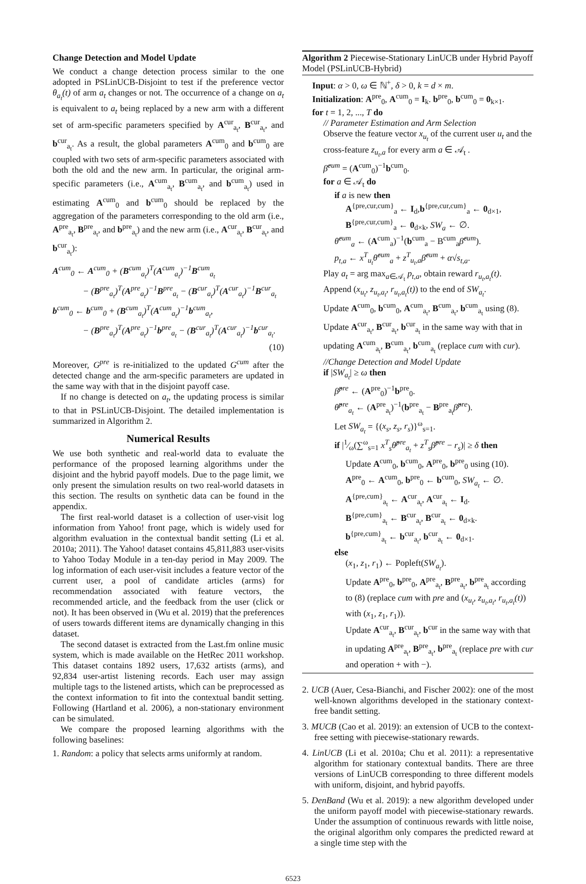Change Detection and Model Update
We conduct a change detection process similar to the one adopted in PSLinUCB-Disjoint to test if the preference vector θ<sub>a<sub>t</sub></sub>(t) of arm a<sub>t</sub> changes or not. The occurrence of a change on a<sub>t</sub> is equivalent to a<sub>t</sub> being replaced by a new arm with a different set of arm-specific parameters specified by A<sup>cur</sup><sub>a<sub>t</sub></sub>, B<sup>cur</sup><sub>a<sub>t</sub></sub>, and b<sup>cur</sup><sub>a<sub>t</sub></sub>. As a result, the global parameters A<sup>cum</sup><sub>0</sub> and b<sup>cum</sup><sub>0</sub> are coupled with two sets of arm-specific parameters associated with both the old and the new arm. In particular, the original arm-specific parameters (i.e., A<sup>cum</sup><sub>a<sub>t</sub></sub>, B<sup>cum</sup><sub>a<sub>t</sub></sub>, and b<sup>cum</sup><sub>a<sub>t</sub></sub>) used in estimating A<sup>cum</sup><sub>0</sub> and b<sup>cum</sup><sub>0</sub> should be replaced by the aggregation of the parameters corresponding to the old arm (i.e., A<sup>pre</sup><sub>a<sub>t</sub></sub>, B<sup>pre</sup><sub>a<sub>t</sub></sub>, and b<sup>pre</sup><sub>a<sub>t</sub></sub>) and the new arm (i.e., A<sup>cur</sup><sub>a<sub>t</sub></sub>, B<sup>cur</sup><sub>a<sub>t</sub></sub>, and b<sup>cur</sup><sub>a<sub>t</sub></sub>):
A<sup>cum</sup><sub>0</sub> ← A<sup>cum</sup><sub>0</sub> + (B<sup>cum</sup><sub>a<sub>t</sub></sub>)<sup>T</sup>(A<sup>cum</sup><sub>a<sub>t</sub></sub>)<sup>−1</sup>B<sup>cum</sup><sub>a<sub>t</sub></sub>
− (B<sup>pre</sup><sub>a<sub>t</sub></sub>)<sup>T</sup>(A<sup>pre</sup><sub>a<sub>t</sub></sub>)<sup>−1</sup>B<sup>pre</sup><sub>a<sub>t</sub></sub> − (B<sup>cur</sup><sub>a<sub>t</sub></sub>)<sup>T</sup>(A<sup>cur</sup><sub>a<sub>t</sub></sub>)<sup>−1</sup>B<sup>cur</sup><sub>a<sub>t</sub></sub>
b<sup>cum</sup><sub>0</sub> ← b<sup>cum</sup><sub>0</sub> + (B<sup>cum</sup><sub>a<sub>t</sub></sub>)<sup>T</sup>(A<sup>cum</sup><sub>a<sub>t</sub></sub>)<sup>−1</sup>b<sup>cum</sup><sub>a<sub>t</sub></sub>,
− (B<sup>pre</sup><sub>a<sub>t</sub></sub>)<sup>T</sup>(A<sup>pre</sup><sub>a<sub>t</sub></sub>)<sup>−1</sup>b<sup>pre</sup><sub>a<sub>t</sub></sub> − (B<sup>cur</sup><sub>a<sub>t</sub></sub>)<sup>T</sup>(A<sup>cur</sup><sub>a<sub>t</sub></sub>)<sup>−1</sup>b<sup>cur</sup><sub>a<sub>t</sub></sub>.
(10)
Moreover, G<sup>pre</sup> is re-initialized to the updated G<sup>cum</sup> after the detected change and the arm-specific parameters are updated in the same way with that in the disjoint payoff case.
If no change is detected on a<sub>t</sub>, the updating process is similar to that in PSLinUCB-Disjoint. The detailed implementation is summarized in Algorithm 2.
Numerical Results
We use both synthetic and real-world data to evaluate the performance of the proposed learning algorithms under the disjoint and the hybrid payoff models. Due to the page limit, we only present the simulation results on two real-world datasets in this section. The results on synthetic data can be found in the appendix.
The first real-world dataset is a collection of user-visit log information from Yahoo! front page, which is widely used for algorithm evaluation in the contextual bandit setting (Li et al. 2010a; 2011). The Yahoo! dataset contains 45,811,883 user-visits to Yahoo Today Module in a ten-day period in May 2009. The log information of each user-visit includes a feature vector of the current user, a pool of candidate articles (arms) for recommendation associated with feature vectors, the recommended article, and the feedback from the user (click or not). It has been observed in (Wu et al. 2019) that the preferences of users towards different items are dynamically changing in this dataset.
The second dataset is extracted from the Last.fm online music system, which is made available on the HetRec 2011 workshop. This dataset contains 1892 users, 17,632 artists (arms), and 92,834 user-artist listening records. Each user may assign multiple tags to the listened artists, which can be preprocessed as the context information to fit into the contextual bandit setting. Following (Hartland et al. 2006), a non-stationary environment can be simulated.
We compare the proposed learning algorithms with the following baselines:
1. Random: a policy that selects arms uniformly at random.
Algorithm 2 Piecewise-Stationary LinUCB under Hybrid Payoff Model (PSLinUCB-Hybrid)
Input: α > 0, ω ∈ ℕ<sup>+</sup>, δ > 0, k = d × m.
Initialization: A<sup>pre</sup><sub>0</sub>, A<sup>cum</sup><sub>0</sub> = I<sub>k</sub>. b<sup>pre</sup><sub>0</sub>, b<sup>cum</sup><sub>0</sub> = 0<sub>k×1</sub>.
for t = 1, 2, ..., T do
// Parameter Estimation and Arm Selection
Observe the feature vector x<sub>u<sub>t</sub></sub> of the current user u<sub>t</sub> and the cross-feature z<sub>u<sub>t</sub>,a</sub> for every arm a ∈ 𝒜<sub>t</sub> .
β̂<sup>cum</sup> = (A<sup>cum</sup><sub>0</sub>)<sup>−1</sup>b<sup>cum</sup><sub>0</sub>.
for a ∈ 𝒜<sub>t</sub> do
if a is new then
A<sup>{pre,cur,cum}</sup><sub>a</sub> ← I<sub>d</sub>,b<sup>{pre,cur,cum}</sup><sub>a</sub> ← 0<sub>d×1</sub>, B<sup>{pre,cur,cum}</sup><sub>a</sub> ← 0<sub>d×k</sub>, SW<sub>a</sub> ← ∅.
θ̂<sup>cum</sup><sub>a</sub> ← (A<sup>cum</sup><sub>a</sub>)<sup>−1</sup>(b<sup>cum</sup><sub>a</sub> − B<sup>cum</sup><sub>a</sub>β̂<sup>cum</sup>).
p<sub>t,a</sub> ← x<sup>T</sup><sub>u<sub>t</sub></sub>θ̂<sup>cum</sup><sub>a</sub> + z<sup>T</sup><sub>u<sub>t</sub>,a</sub>β̂<sup>cum</sup> + α√s<sub>t,a</sub>.
Play a<sub>t</sub> = arg max<sub>a∈𝒜<sub>t</sub></sub> p<sub>t,a</sub>, obtain reward r<sub>u<sub>t</sub>,a<sub>t</sub></sub>(t).
Append (x<sub>u<sub>t</sub></sub>, z<sub>u<sub>t</sub>,a<sub>t</sub></sub>, r<sub>u<sub>t</sub>,a<sub>t</sub></sub>(t)) to the end of SW<sub>a<sub>t</sub></sub>.
Update A<sup>cum</sup><sub>0</sub>, b<sup>cum</sup><sub>0</sub>, A<sup>cum</sup><sub>a<sub>t</sub></sub>, B<sup>cum</sup><sub>a<sub>t</sub></sub>, b<sup>cum</sup><sub>a<sub>t</sub></sub> using (8).
Update A<sup>cur</sup><sub>a<sub>t</sub></sub>, B<sup>cur</sup><sub>a<sub>t</sub></sub>, b<sup>cur</sup><sub>a<sub>t</sub></sub> in the same way with that in updating A<sup>cum</sup><sub>a<sub>t</sub></sub>, B<sup>cum</sup><sub>a<sub>t</sub></sub>, b<sup>cum</sup><sub>a<sub>t</sub></sub> (replace cum with cur).
//Change Detection and Model Update
if |SW<sub>a<sub>t</sub></sub>| ≥ ω then
β̂<sup>pre</sup> ← (A<sup>pre</sup><sub>0</sub>)<sup>−1</sup>b<sup>pre</sup><sub>0</sub>.
θ̂<sup>pre</sup><sub>a<sub>t</sub></sub> ← (A<sup>pre</sup><sub>a<sub>t</sub></sub>)<sup>−1</sup>(b<sup>pre</sup><sub>a<sub>t</sub></sub> − B<sup>pre</sup><sub>a<sub>t</sub></sub>β̂<sup>pre</sup>).
Let SW<sub>a<sub>t</sub></sub> = {(x<sub>s</sub>, z<sub>s</sub>, r<sub>s</sub>)}<sup>ω</sup><sub>s=1</sub>.
if |1⁄ω(∑<sup>ω</sup><sub>s=1</sub> x<sup>T</sup><sub>s</sub>θ̂<sup>pre</sup><sub>a<sub>t</sub></sub> + z<sup>T</sup><sub>s</sub>β̂<sup>pre</sup> − r<sub>s</sub>)| ≥ δ then
Update A<sup>cum</sup><sub>0</sub>, b<sup>cum</sup><sub>0</sub>, A<sup>pre</sup><sub>0</sub>, b<sup>pre</sup><sub>0</sub> using (10).
A<sup>pre</sup><sub>0</sub> ← A<sup>cum</sup><sub>0</sub>, b<sup>pre</sup><sub>0</sub> ← b<sup>cum</sup><sub>0</sub>, SW<sub>a<sub>t</sub></sub> ← ∅.
A<sup>{pre,cum}</sup><sub>a<sub>t</sub></sub> ← A<sup>cur</sup><sub>a<sub>t</sub></sub>, A<sup>cur</sup><sub>a<sub>t</sub></sub> ← I<sub>d</sub>.
B<sup>{pre,cum}</sup><sub>a<sub>t</sub></sub> ← B<sup>cur</sup><sub>a<sub>t</sub></sub>, B<sup>cur</sup><sub>a<sub>t</sub></sub> ← 0<sub>d×k</sub>.
b<sup>{pre,cum}</sup><sub>a<sub>t</sub></sub> ← b<sup>cur</sup><sub>a<sub>t</sub></sub>, b<sup>cur</sup><sub>a<sub>t</sub></sub> ← 0<sub>d×1</sub>.
else
(x<sub>1</sub>, z<sub>1</sub>, r<sub>1</sub>) ← Popleft(SW<sub>a<sub>t</sub></sub>).
Update A<sup>pre</sup><sub>0</sub>, b<sup>pre</sup><sub>0</sub>, A<sup>pre</sup><sub>a<sub>t</sub></sub>, B<sup>pre</sup><sub>a<sub>t</sub></sub>, b<sup>pre</sup><sub>a<sub>t</sub></sub> according to (8) (replace cum with pre and (x<sub>u<sub>t</sub></sub>, z<sub>u<sub>t</sub>,a<sub>t</sub></sub>, r<sub>u<sub>t</sub>,a<sub>t</sub></sub>(t)) with (x<sub>1</sub>, z<sub>1</sub>, r<sub>1</sub>)).
Update A<sup>cur</sup><sub>a<sub>t</sub></sub>, B<sup>cur</sup><sub>a<sub>t</sub></sub>, b<sup>cur</sup> in the same way with that in updating A<sup>pre</sup><sub>a<sub>t</sub></sub>, B<sup>pre</sup><sub>a<sub>t</sub></sub>, b<sup>pre</sup><sub>a<sub>t</sub></sub> (replace pre with cur and operation + with −).
2. UCB (Auer, Cesa-Bianchi, and Fischer 2002): one of the most well-known algorithms developed in the stationary context-free bandit setting.
3. MUCB (Cao et al. 2019): an extension of UCB to the context-free setting with piecewise-stationary rewards.
4. LinUCB (Li et al. 2010a; Chu et al. 2011): a representative algorithm for stationary contextual bandits. There are three versions of LinUCB corresponding to three different models with uniform, disjoint, and hybrid payoffs.
5. DenBand (Wu et al. 2019): a new algorithm developed under the uniform payoff model with piecewise-stationary rewards. Under the assumption of continuous rewards with little noise, the original algorithm only compares the predicted reward at a single time step with the
6523